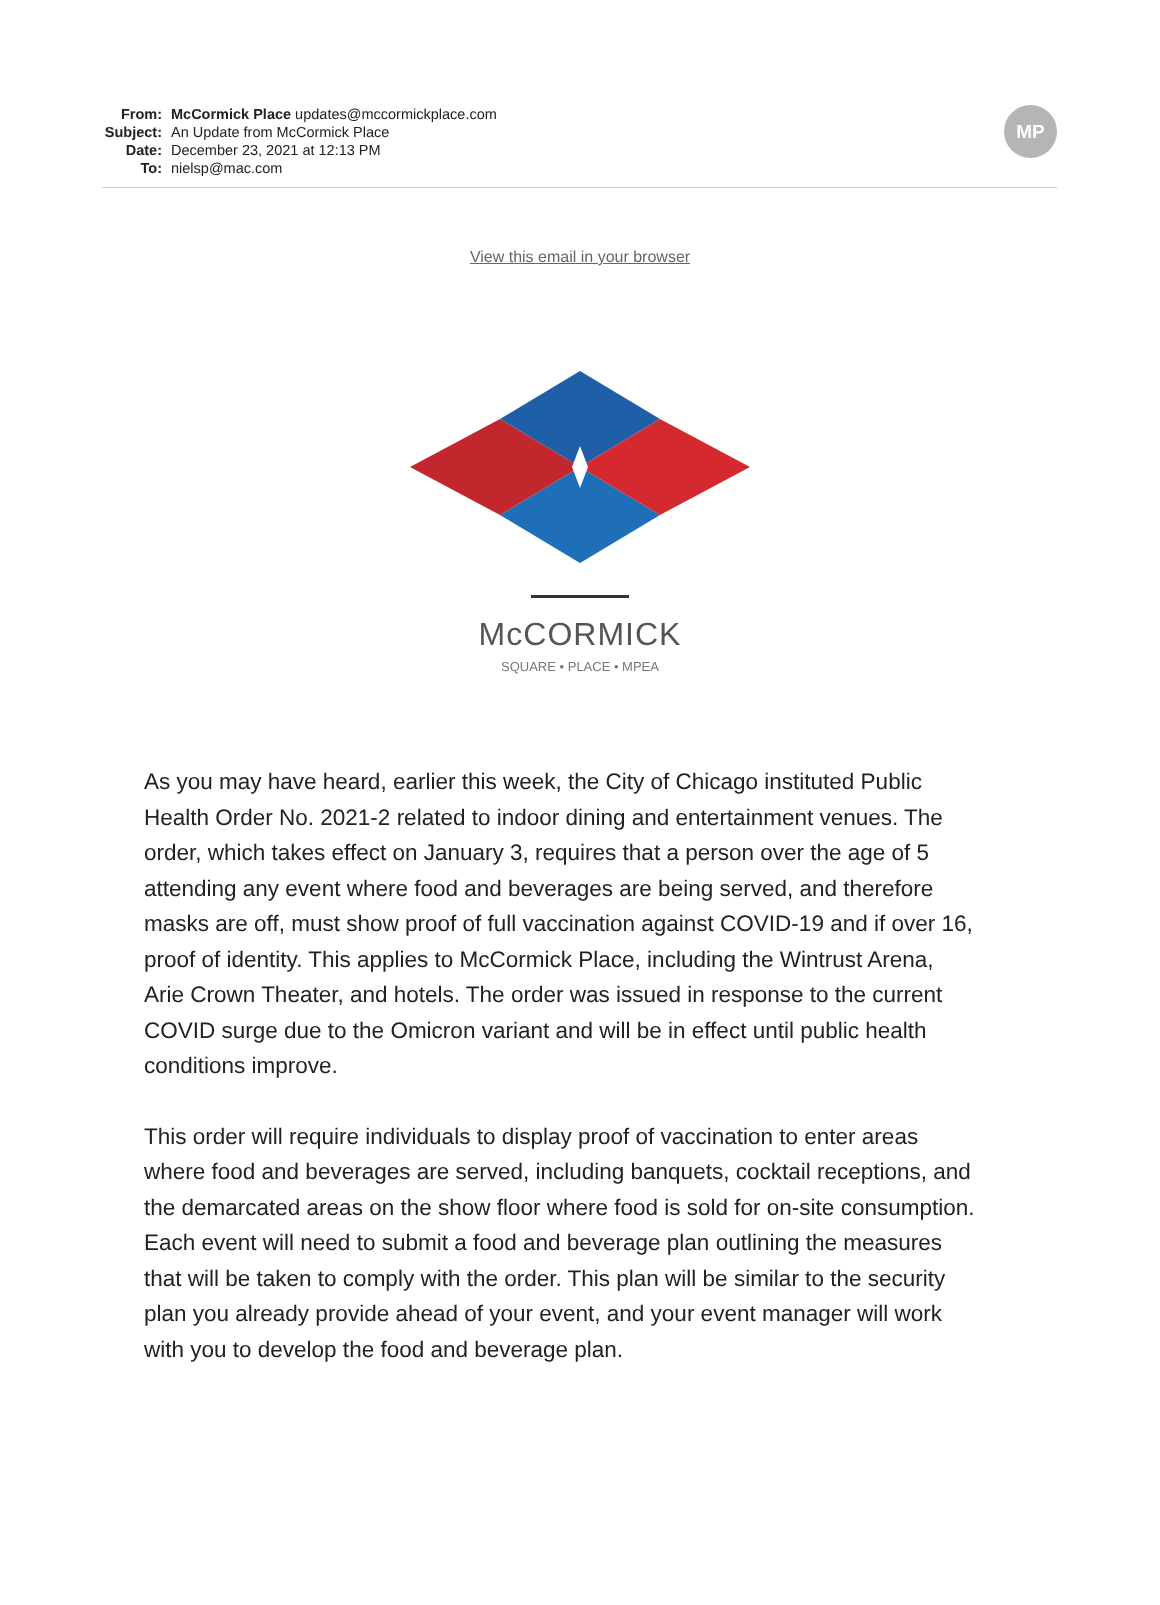From: McCormick Place updates@mccormickplace.com
Subject: An Update from McCormick Place
Date: December 23, 2021 at 12:13 PM
To: nielsp@mac.com
MP
View this email in your browser
McCORMICK
SQUARE • PLACE • MPEA
As you may have heard, earlier this week, the City of Chicago instituted Public Health Order No. 2021-2 related to indoor dining and entertainment venues. The order, which takes effect on January 3, requires that a person over the age of 5 attending any event where food and beverages are being served, and therefore masks are off, must show proof of full vaccination against COVID-19 and if over 16, proof of identity. This applies to McCormick Place, including the Wintrust Arena, Arie Crown Theater, and hotels. The order was issued in response to the current COVID surge due to the Omicron variant and will be in effect until public health conditions improve.
This order will require individuals to display proof of vaccination to enter areas where food and beverages are served, including banquets, cocktail receptions, and the demarcated areas on the show floor where food is sold for on-site consumption. Each event will need to submit a food and beverage plan outlining the measures that will be taken to comply with the order. This plan will be similar to the security plan you already provide ahead of your event, and your event manager will work with you to develop the food and beverage plan.